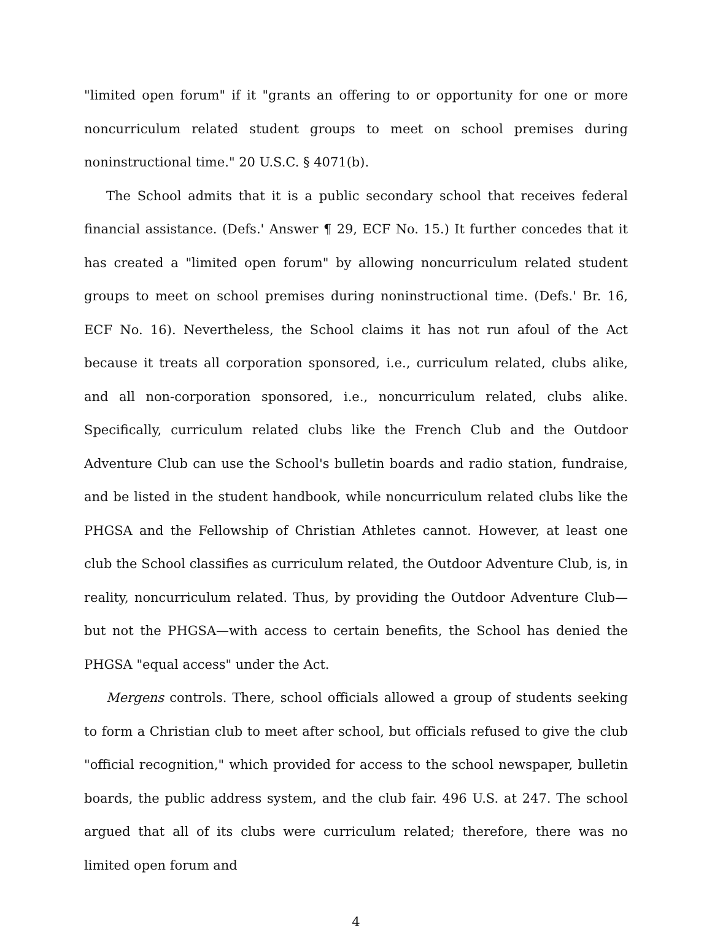"limited open forum" if it "grants an offering to or opportunity for one or more noncurriculum related student groups to meet on school premises during noninstructional time." 20 U.S.C. § 4071(b).
The School admits that it is a public secondary school that receives federal financial assistance. (Defs.' Answer ¶ 29, ECF No. 15.) It further concedes that it has created a "limited open forum" by allowing noncurriculum related student groups to meet on school premises during noninstructional time. (Defs.' Br. 16, ECF No. 16). Nevertheless, the School claims it has not run afoul of the Act because it treats all corporation sponsored, i.e., curriculum related, clubs alike, and all non-corporation sponsored, i.e., noncurriculum related, clubs alike. Specifically, curriculum related clubs like the French Club and the Outdoor Adventure Club can use the School's bulletin boards and radio station, fundraise, and be listed in the student handbook, while noncurriculum related clubs like the PHGSA and the Fellowship of Christian Athletes cannot. However, at least one club the School classifies as curriculum related, the Outdoor Adventure Club, is, in reality, noncurriculum related. Thus, by providing the Outdoor Adventure Club—but not the PHGSA—with access to certain benefits, the School has denied the PHGSA "equal access" under the Act.
Mergens controls. There, school officials allowed a group of students seeking to form a Christian club to meet after school, but officials refused to give the club "official recognition," which provided for access to the school newspaper, bulletin boards, the public address system, and the club fair. 496 U.S. at 247. The school argued that all of its clubs were curriculum related; therefore, there was no limited open forum and
4